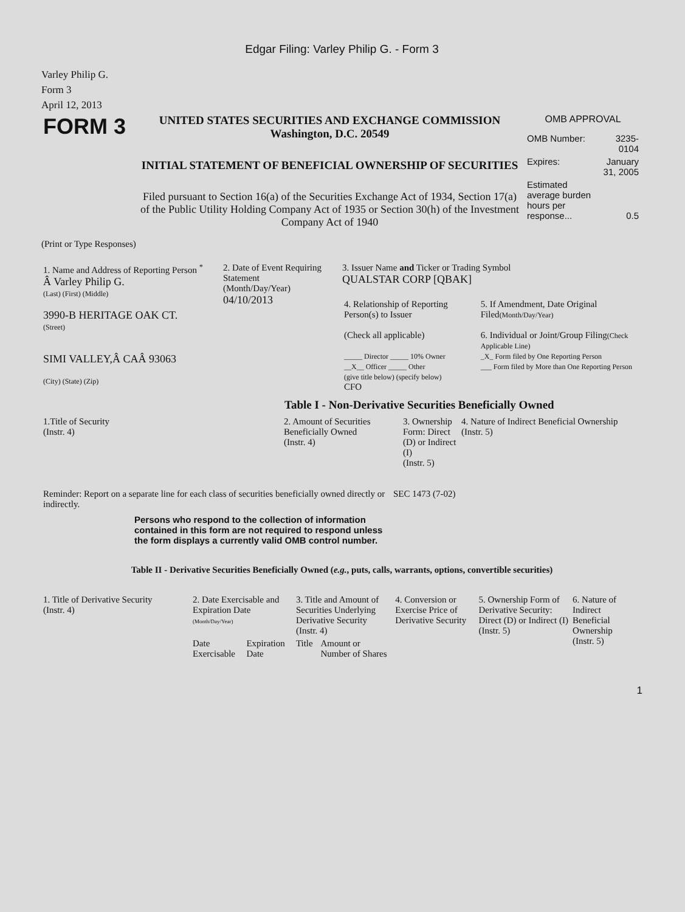Edgar Filing: Varley Philip G. - Form 3
Varley Philip G.
Form 3
April 12, 2013
| FORM 3 | UNITED STATES SECURITIES AND EXCHANGE COMMISSION Washington, D.C. 20549 INITIAL STATEMENT OF BENEFICIAL OWNERSHIP OF SECURITIES Filed pursuant to Section 16(a) of the Securities Exchange Act of 1934, Section 17(a) of the Public Utility Holding Company Act of 1935 or Section 30(h) of the Investment Company Act of 1940 | OMB APPROVAL / OMB Number: / 3235-0104 / / Expires: / January 31, 2005 / / Estimated average burden hours per response... / 0.5 / |
(Print or Type Responses)
| 1. Name and Address of Reporting Person <sup>*</sup> Â Varley Philip G. (Last) (First) (Middle) 3990-B HERITAGE OAK CT. (Street) SIMI VALLEY,Â CAÂ 93063 (City) (State) (Zip) | 2. Date of Event Requiring Statement (Month/Day/Year) 04/10/2013 | 3. Issuer Name and Ticker or Trading Symbol QUALSTAR CORP [QBAK] / 4. Relationship of Reporting Person(s) to Issuer (Check all applicable) _____ Director _____ 10% Owner __X__ Officer _____ Other (give title below) (specify below) CFO / 5. If Amendment, Date Original Filed (Month/Day/Year) 6. Individual or Joint/Group Filing (Check Applicable Line) _X_ Form filed by One Reporting Person ___ Form filed by More than One Reporting Person / |
Table I - Non-Derivative Securities Beneficially Owned
| 1.Title of Security (Instr. 4) | 2. Amount of Securities Beneficially Owned (Instr. 4) | 3. Ownership Form: Direct (D) or Indirect (I) (Instr. 5) | 4. Nature of Indirect Beneficial Ownership (Instr. 5) |
| --- | --- | --- | --- |
| Reminder: Report on a separate line for each class of securities beneficially owned directly or indirectly. Persons who respond to the collection of information contained in this form are not required to respond unless the form displays a currently valid OMB control number. | SEC 1473 (7-02) |
Table II - Derivative Securities Beneficially Owned (e.g., puts, calls, warrants, options, convertible securities)
| 1. Title of Derivative Security (Instr. 4) | 2. Date Exercisable and Expiration Date (Month/Day/Year) | | 3. Title and Amount of Securities Underlying Derivative Security (Instr. 4) | | 4. Conversion or Exercise Price of Derivative Security | 5. Ownership Form of Derivative Security: Direct (D) or Indirect (I) (Instr. 5) | 6. Nature of Indirect Beneficial Ownership (Instr. 5) |
| --- | --- | --- | --- | --- | --- | --- | --- |
| | Date Exercisable | Expiration Date | Title | Amount or Number of Shares | | | |
1